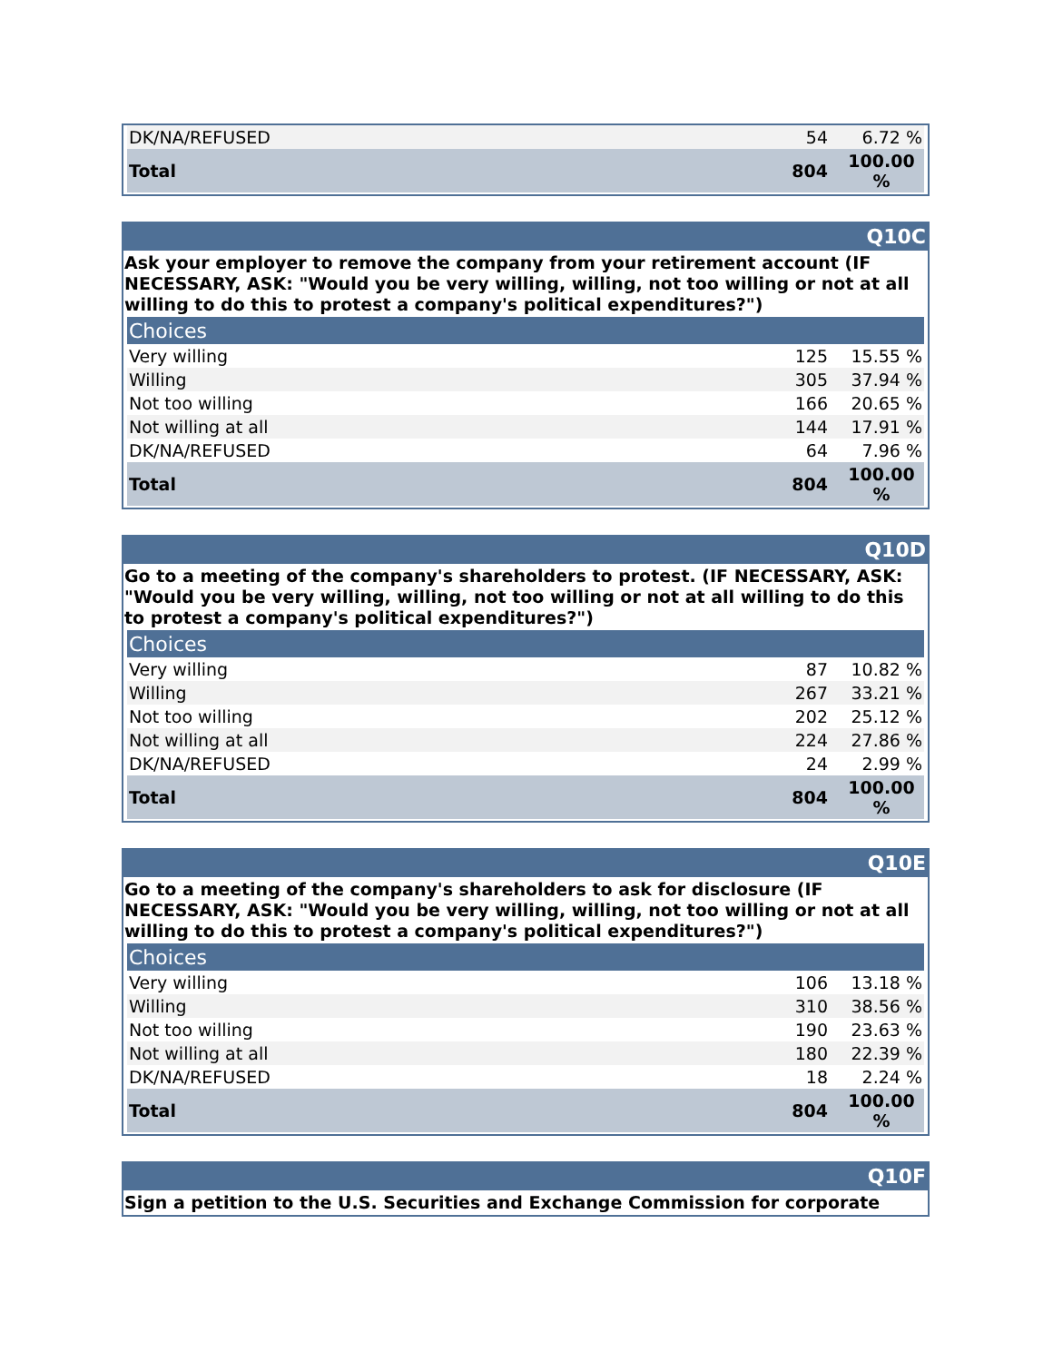| DK/NA/REFUSED | 54 | 6.72 % |
| Total | 804 | 100.00 % |
Q10C
Ask your employer to remove the company from your retirement account (IF NECESSARY, ASK: "Would you be very willing, willing, not too willing or not at all willing to do this to protest a company's political expenditures?")
| Choices | | |
| --- | --- | --- |
| Very willing | 125 | 15.55 % |
| Willing | 305 | 37.94 % |
| Not too willing | 166 | 20.65 % |
| Not willing at all | 144 | 17.91 % |
| DK/NA/REFUSED | 64 | 7.96 % |
| Total | 804 | 100.00 % |
Q10D
Go to a meeting of the company's shareholders to protest. (IF NECESSARY, ASK: "Would you be very willing, willing, not too willing or not at all willing to do this to protest a company's political expenditures?")
| Choices | | |
| --- | --- | --- |
| Very willing | 87 | 10.82 % |
| Willing | 267 | 33.21 % |
| Not too willing | 202 | 25.12 % |
| Not willing at all | 224 | 27.86 % |
| DK/NA/REFUSED | 24 | 2.99 % |
| Total | 804 | 100.00 % |
Q10E
Go to a meeting of the company's shareholders to ask for disclosure (IF NECESSARY, ASK: "Would you be very willing, willing, not too willing or not at all willing to do this to protest a company's political expenditures?")
| Choices | | |
| --- | --- | --- |
| Very willing | 106 | 13.18 % |
| Willing | 310 | 38.56 % |
| Not too willing | 190 | 23.63 % |
| Not willing at all | 180 | 22.39 % |
| DK/NA/REFUSED | 18 | 2.24 % |
| Total | 804 | 100.00 % |
Q10F
Sign a petition to the U.S. Securities and Exchange Commission for corporate